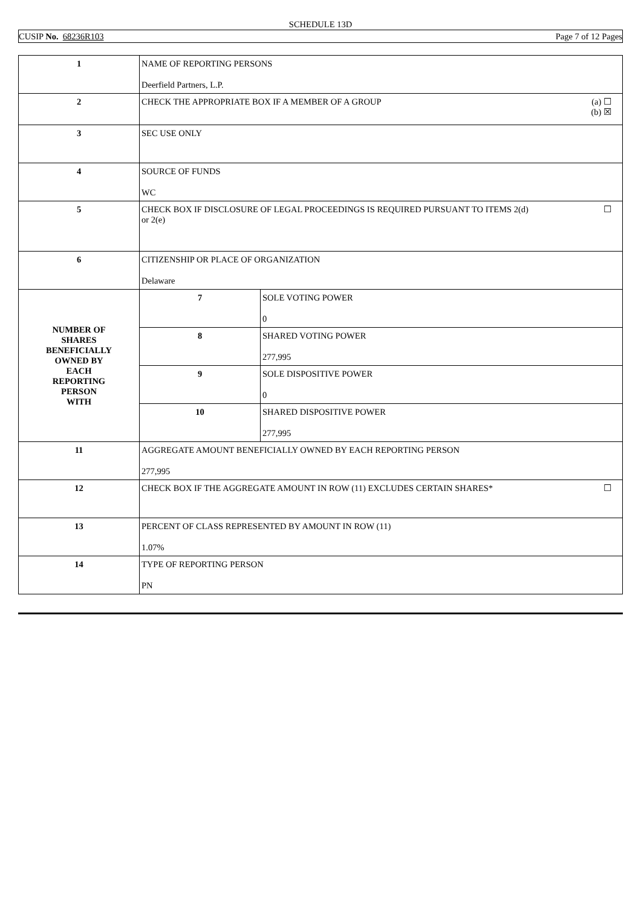SCHEDULE 13D
CUSIP No. 68236R103 Page 7 of 12 Pages
| 1 | NAME OF REPORTING PERSONS Deerfield Partners, L.P. | |
| 2 | (a) ☐ (b) ☒ CHECK THE APPROPRIATE BOX IF A MEMBER OF A GROUP | |
| 3 | SEC USE ONLY | |
| 4 | SOURCE OF FUNDS WC | |
| 5 | ☐ CHECK BOX IF DISCLOSURE OF LEGAL PROCEEDINGS IS REQUIRED PURSUANT TO ITEMS 2(d) or 2(e) | |
| 6 | CITIZENSHIP OR PLACE OF ORGANIZATION Delaware | |
| NUMBER OF SHARES BENEFICIALLY OWNED BY EACH REPORTING PERSON WITH | 7 | SOLE VOTING POWER 0 |
| | 8 | SHARED VOTING POWER 277,995 |
| | 9 | SOLE DISPOSITIVE POWER 0 |
| | 10 | SHARED DISPOSITIVE POWER 277,995 |
| 11 | AGGREGATE AMOUNT BENEFICIALLY OWNED BY EACH REPORTING PERSON 277,995 | |
| 12 | ☐ CHECK BOX IF THE AGGREGATE AMOUNT IN ROW (11) EXCLUDES CERTAIN SHARES* | |
| 13 | PERCENT OF CLASS REPRESENTED BY AMOUNT IN ROW (11) 1.07% | |
| 14 | TYPE OF REPORTING PERSON PN | |